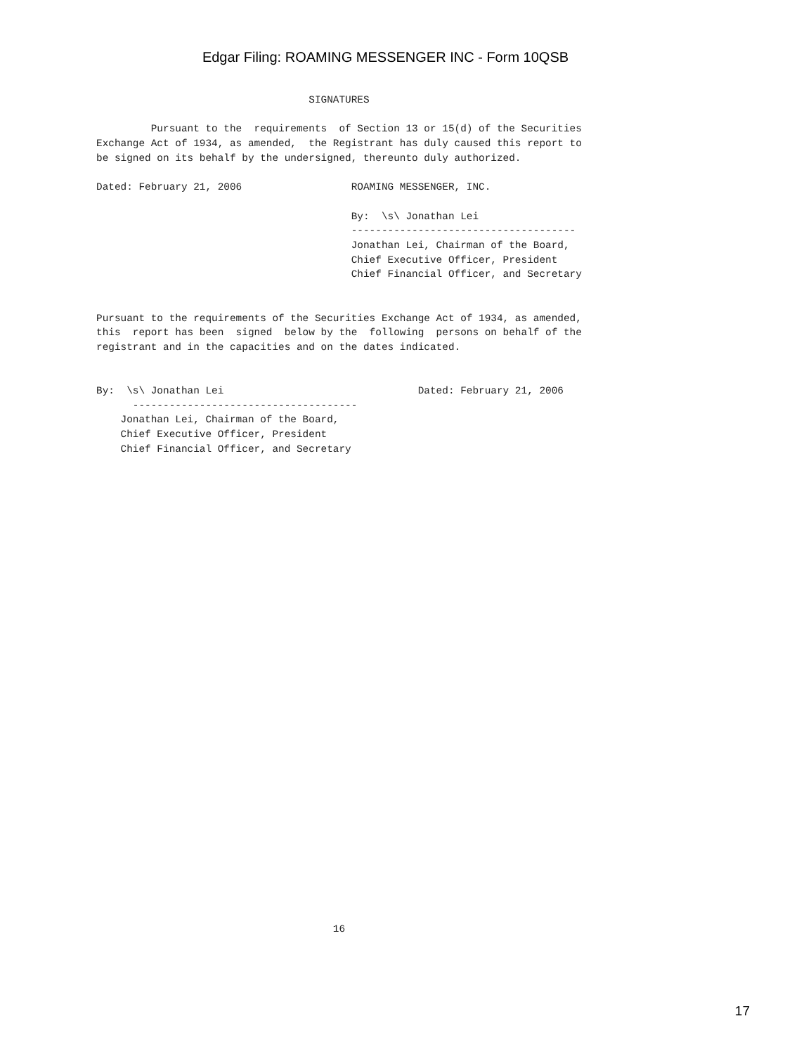Edgar Filing: ROAMING MESSENGER INC - Form 10QSB
                                   SIGNATURES

         Pursuant to the  requirements  of Section 13 or 15(d) of the Securities
Exchange Act of 1934, as amended,  the Registrant has duly caused this report to
be signed on its behalf by the undersigned, thereunto duly authorized.

Dated: February 21, 2006                  ROAMING MESSENGER, INC.

                                          By:  \s\ Jonathan Lei
                                          -------------------------------------
                                          Jonathan Lei, Chairman of the Board,
                                          Chief Executive Officer, President
                                          Chief Financial Officer, and Secretary


Pursuant to the requirements of the Securities Exchange Act of 1934, as amended,
this  report has been  signed  below by the  following  persons on behalf of the
registrant and in the capacities and on the dates indicated.


By:  \s\ Jonathan Lei                                Dated: February 21, 2006
      -------------------------------------
    Jonathan Lei, Chairman of the Board,
    Chief Executive Officer, President
    Chief Financial Officer, and Secretary
































                                       16
17